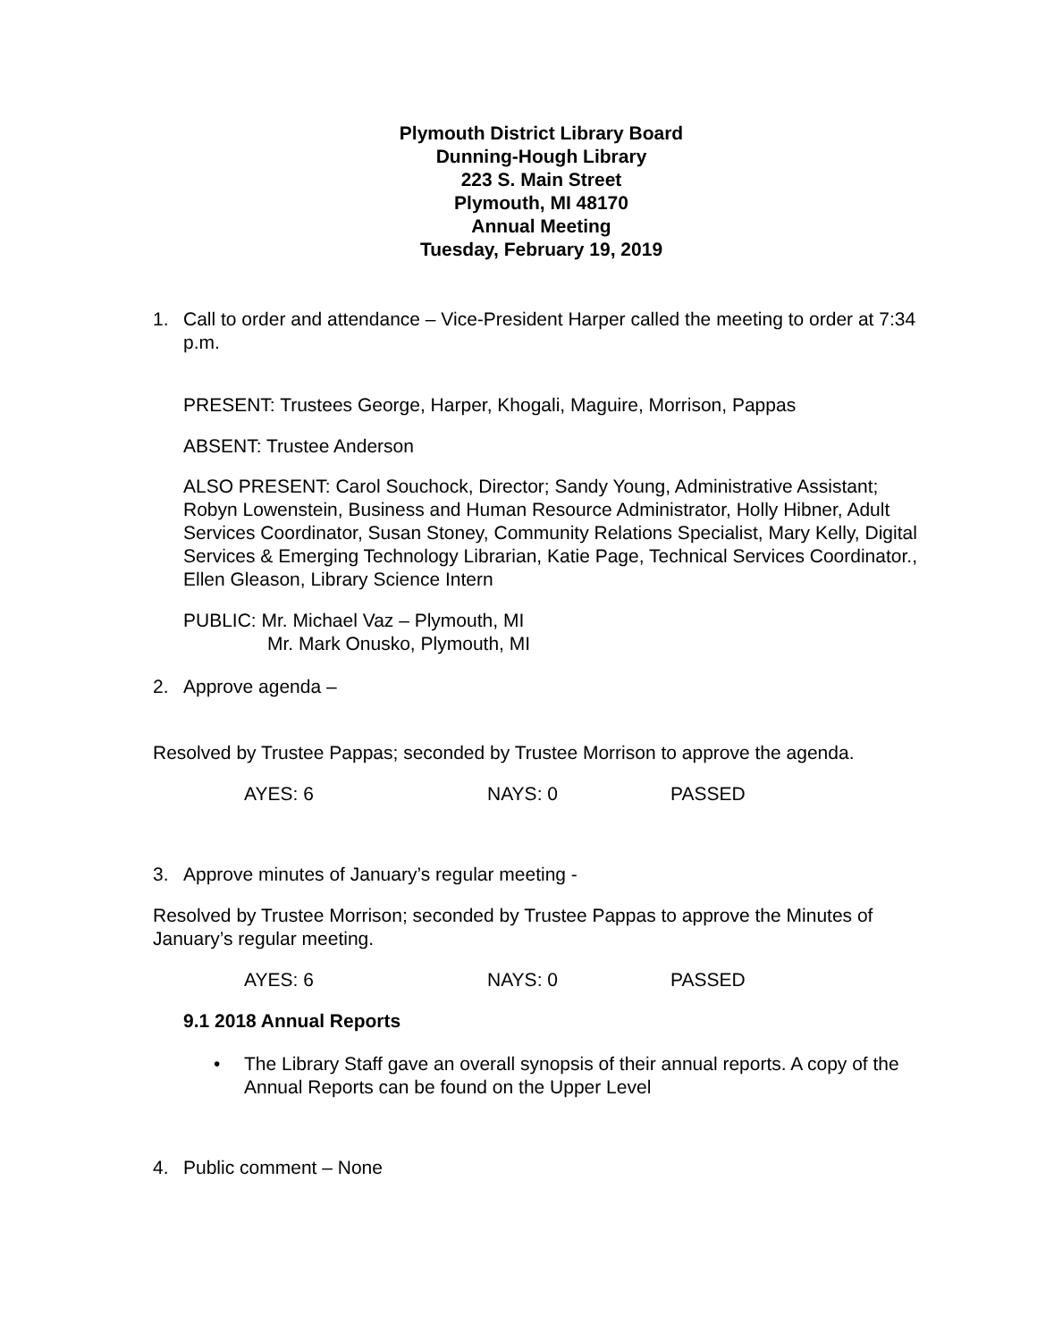Plymouth District Library Board
Dunning-Hough Library
223 S. Main Street
Plymouth, MI 48170
Annual Meeting
Tuesday, February 19, 2019
1. Call to order and attendance – Vice-President Harper called the meeting to order at 7:34 p.m.
PRESENT: Trustees George, Harper, Khogali, Maguire, Morrison, Pappas
ABSENT: Trustee Anderson
ALSO PRESENT: Carol Souchock, Director; Sandy Young, Administrative Assistant; Robyn Lowenstein, Business and Human Resource Administrator, Holly Hibner, Adult Services Coordinator, Susan Stoney, Community Relations Specialist, Mary Kelly, Digital Services & Emerging Technology Librarian, Katie Page, Technical Services Coordinator., Ellen Gleason, Library Science Intern
PUBLIC: Mr. Michael Vaz – Plymouth, MI
Mr. Mark Onusko, Plymouth, MI
2. Approve agenda –
Resolved by Trustee Pappas; seconded by Trustee Morrison to approve the agenda.
AYES: 6 NAYS: 0 PASSED
3. Approve minutes of January’s regular meeting -
Resolved by Trustee Morrison; seconded by Trustee Pappas to approve the Minutes of January’s regular meeting.
AYES: 6 NAYS: 0 PASSED
9.1 2018 Annual Reports
• The Library Staff gave an overall synopsis of their annual reports. A copy of the Annual Reports can be found on the Upper Level
4. Public comment – None